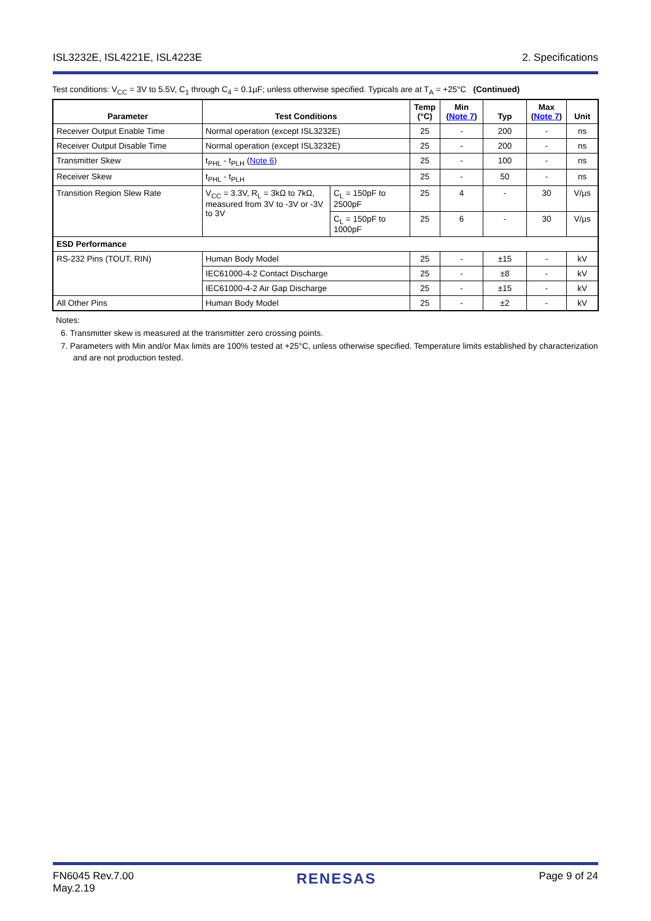ISL3232E, ISL4221E, ISL4223E 2. Specifications
Test conditions: V<sub>CC</sub> = 3V to 5.5V, C<sub>1</sub> through C<sub>4</sub> = 0.1µF; unless otherwise specified. Typicals are at T<sub>A</sub> = +25°C (Continued)
| Parameter | Test Conditions | | Temp (°C) | Min ( Note 7 ) | Typ | Max ( Note 7 ) | Unit |
| --- | --- | --- | --- | --- | --- | --- | --- |
| Receiver Output Enable Time | Normal operation (except ISL3232E) | | 25 | - | 200 | - | ns |
| Receiver Output Disable Time | Normal operation (except ISL3232E) | | 25 | - | 200 | - | ns |
| Transmitter Skew | t<sub>PHL</sub> - t<sub>PLH</sub> ( Note 6 ) | | 25 | - | 100 | - | ns |
| Receiver Skew | t<sub>PHL</sub> - t<sub>PLH</sub> | | 25 | - | 50 | - | ns |
| Transition Region Slew Rate | V<sub>CC</sub> = 3.3V, R<sub>L</sub> = 3kΩ to 7kΩ, measured from 3V to -3V or -3V to 3V | C<sub>L</sub> = 150pF to 2500pF | 25 | 4 | - | 30 | V/µs |
| | | C<sub>L</sub> = 150pF to 1000pF | 25 | 6 | - | 30 | V/µs |
| ESD Performance | | | | | | | |
| RS-232 Pins (TOUT, RIN) | Human Body Model | | 25 | - | ±15 | - | kV |
| | IEC61000-4-2 Contact Discharge | | 25 | - | ±8 | - | kV |
| | IEC61000-4-2 Air Gap Discharge | | 25 | - | ±15 | - | kV |
| All Other Pins | Human Body Model | | 25 | - | ±2 | - | kV |
Notes:
6. Transmitter skew is measured at the transmitter zero crossing points.
7. Parameters with Min and/or Max limits are 100% tested at +25°C, unless otherwise specified. Temperature limits established by characterization and are not production tested.
FN6045 Rev.7.00
May.2.19 RENESAS Page 9 of 24